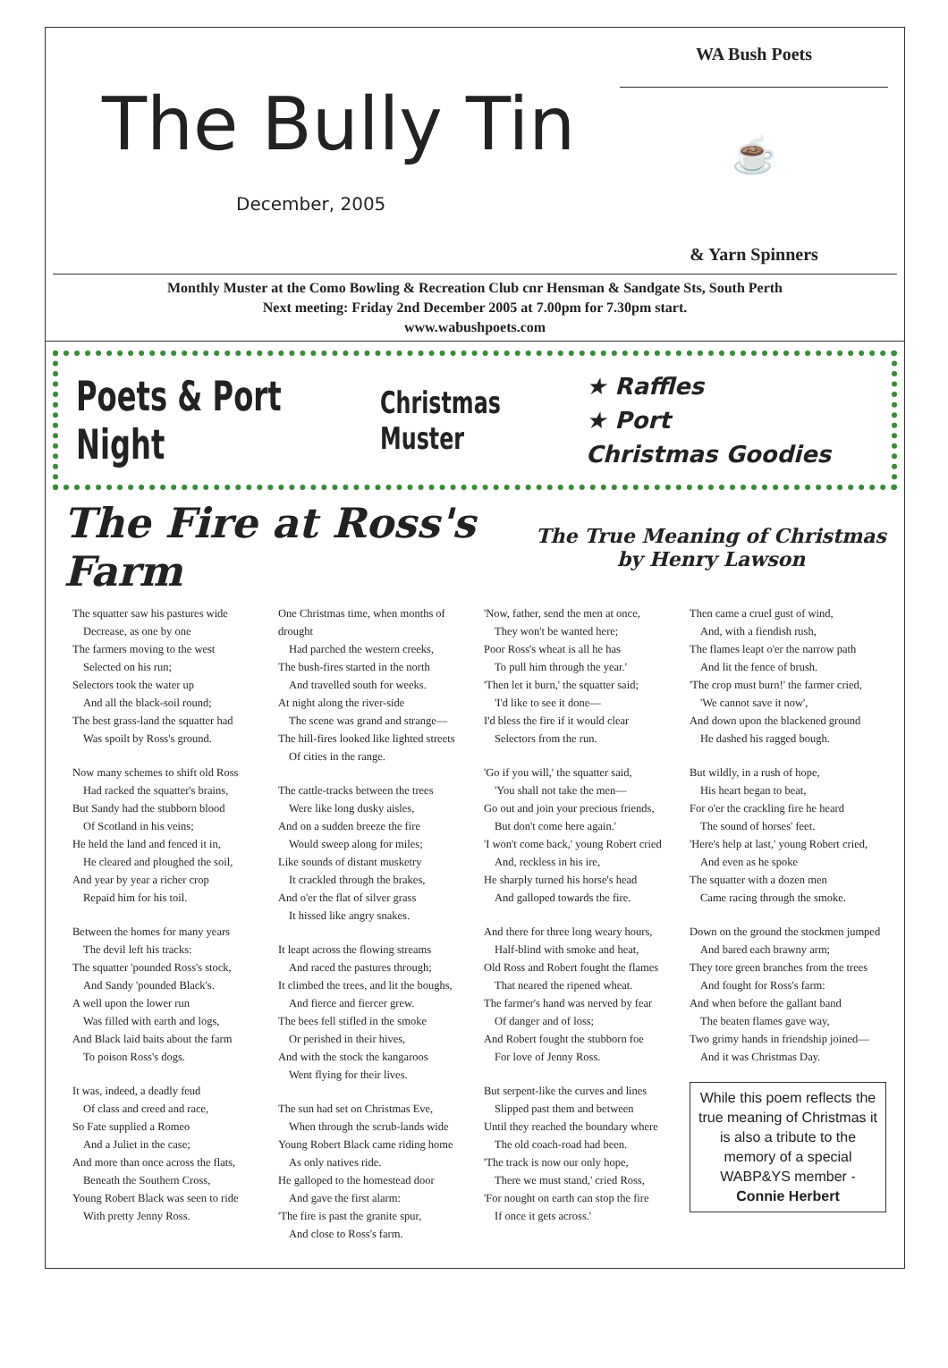The Bully Tin
December, 2005
WA Bush Poets
☕
& Yarn Spinners
Monthly Muster at the Como Bowling & Recreation Club cnr Hensman & Sandgate Sts, South Perth
Next meeting: Friday 2nd December 2005 at 7.00pm for 7.30pm start.
www.wabushpoets.com
Poets & Port Night
Christmas Muster
★ Raffles
★ Port
Christmas Goodies
The Fire at Ross's Farm
The True Meaning of Christmas
by Henry Lawson
The squatter saw his pastures wide
Decrease, as one by one
The farmers moving to the west
Selected on his run;
Selectors took the water up
And all the black-soil round;
The best grass-land the squatter had
Was spoilt by Ross's ground.
Now many schemes to shift old Ross
Had racked the squatter's brains,
But Sandy had the stubborn blood
Of Scotland in his veins;
He held the land and fenced it in,
He cleared and ploughed the soil,
And year by year a richer crop
Repaid him for his toil.
Between the homes for many years
The devil left his tracks:
The squatter 'pounded Ross's stock,
And Sandy 'pounded Black's.
A well upon the lower run
Was filled with earth and logs,
And Black laid baits about the farm
To poison Ross's dogs.
It was, indeed, a deadly feud
Of class and creed and race,
So Fate supplied a Romeo
And a Juliet in the case;
And more than once across the flats,
Beneath the Southern Cross,
Young Robert Black was seen to ride
With pretty Jenny Ross.
One Christmas time, when months of drought
Had parched the western creeks,
The bush-fires started in the north
And travelled south for weeks.
At night along the river-side
The scene was grand and strange—
The hill-fires looked like lighted streets
Of cities in the range.
The cattle-tracks between the trees
Were like long dusky aisles,
And on a sudden breeze the fire
Would sweep along for miles;
Like sounds of distant musketry
It crackled through the brakes,
And o'er the flat of silver grass
It hissed like angry snakes.
It leapt across the flowing streams
And raced the pastures through;
It climbed the trees, and lit the boughs,
And fierce and fiercer grew.
The bees fell stifled in the smoke
Or perished in their hives,
And with the stock the kangaroos
Went flying for their lives.
The sun had set on Christmas Eve,
When through the scrub-lands wide
Young Robert Black came riding home
As only natives ride.
He galloped to the homestead door
And gave the first alarm:
'The fire is past the granite spur,
And close to Ross's farm.
'Now, father, send the men at once,
They won't be wanted here;
Poor Ross's wheat is all he has
To pull him through the year.'
'Then let it burn,' the squatter said;
'I'd like to see it done—
I'd bless the fire if it would clear
Selectors from the run.
'Go if you will,' the squatter said,
'You shall not take the men—
Go out and join your precious friends,
But don't come here again.'
'I won't come back,' young Robert cried
And, reckless in his ire,
He sharply turned his horse's head
And galloped towards the fire.
And there for three long weary hours,
Half-blind with smoke and heat,
Old Ross and Robert fought the flames
That neared the ripened wheat.
The farmer's hand was nerved by fear
Of danger and of loss;
And Robert fought the stubborn foe
For love of Jenny Ross.
But serpent-like the curves and lines
Slipped past them and between
Until they reached the boundary where
The old coach-road had been.
'The track is now our only hope,
There we must stand,' cried Ross,
'For nought on earth can stop the fire
If once it gets across.'
Then came a cruel gust of wind,
And, with a fiendish rush,
The flames leapt o'er the narrow path
And lit the fence of brush.
'The crop must burn!' the farmer cried,
'We cannot save it now',
And down upon the blackened ground
He dashed his ragged bough.
But wildly, in a rush of hope,
His heart began to beat,
For o'er the crackling fire he heard
The sound of horses' feet.
'Here's help at last,' young Robert cried,
And even as he spoke
The squatter with a dozen men
Came racing through the smoke.
Down on the ground the stockmen jumped
And bared each brawny arm;
They tore green branches from the trees
And fought for Ross's farm:
And when before the gallant band
The beaten flames gave way,
Two grimy hands in friendship joined—
And it was Christmas Day.
While this poem reflects the true meaning of Christmas it is also a tribute to the memory of a special WABP&YS member - Connie Herbert